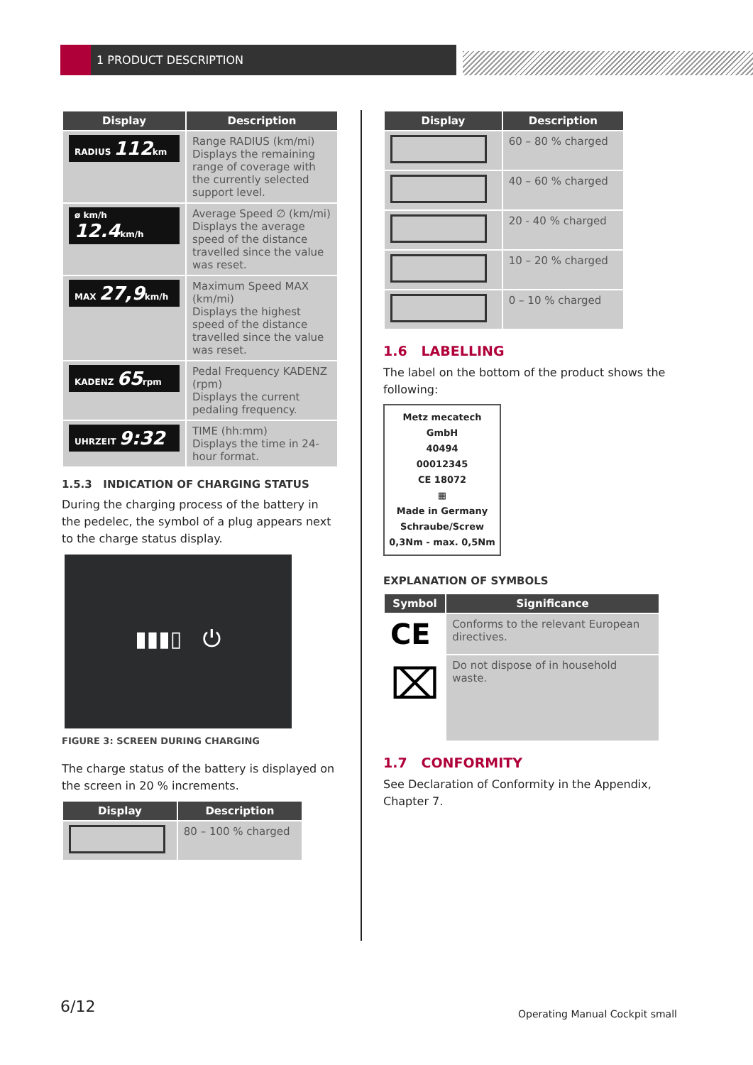1 PRODUCT DESCRIPTION
| Display | Description |
| --- | --- |
| RADIUS 112 km | Range RADIUS (km/mi) Displays the remaining range of coverage with the currently selected support level. |
| ø km/h 12.4 km/h | Average Speed ∅ (km/mi) Displays the average speed of the distance travelled since the value was reset. |
| MAX 27,9 km/h | Maximum Speed MAX (km/mi) Displays the highest speed of the distance travelled since the value was reset. |
| KADENZ 65 rpm | Pedal Frequency KADENZ (rpm) Displays the current pedaling frequency. |
| UHRZEIT 9:32 | TIME (hh:mm) Displays the time in 24-hour format. |
1.5.3 INDICATION OF CHARGING STATUS
During the charging process of the battery in the pedelec, the symbol of a plug appears next to the charge status display.
▮▮▮▯ ⏻
FIGURE 3: SCREEN DURING CHARGING
The charge status of the battery is displayed on the screen in 20 % increments.
| Display | Description |
| --- | --- |
| | 80 – 100 % charged |
| Display | Description |
| --- | --- |
| | 60 – 80 % charged |
| | 40 – 60 % charged |
| | 20 - 40 % charged |
| | 10 – 20 % charged |
| | 0 – 10 % charged |
1.6 LABELLING
The label on the bottom of the product shows the following:
Metz mecatech GmbH
40494
00012345
CE 18072
▦
Made in Germany
Schraube/Screw
0,3Nm - max. 0,5Nm
EXPLANATION OF SYMBOLS
| Symbol | Significance |
| --- | --- |
| CE | Conforms to the relevant European directives. |
| ⌧ | Do not dispose of in household waste. |
1.7 CONFORMITY
See Declaration of Conformity in the Appendix, Chapter 7.
6/12 Operating Manual Cockpit small